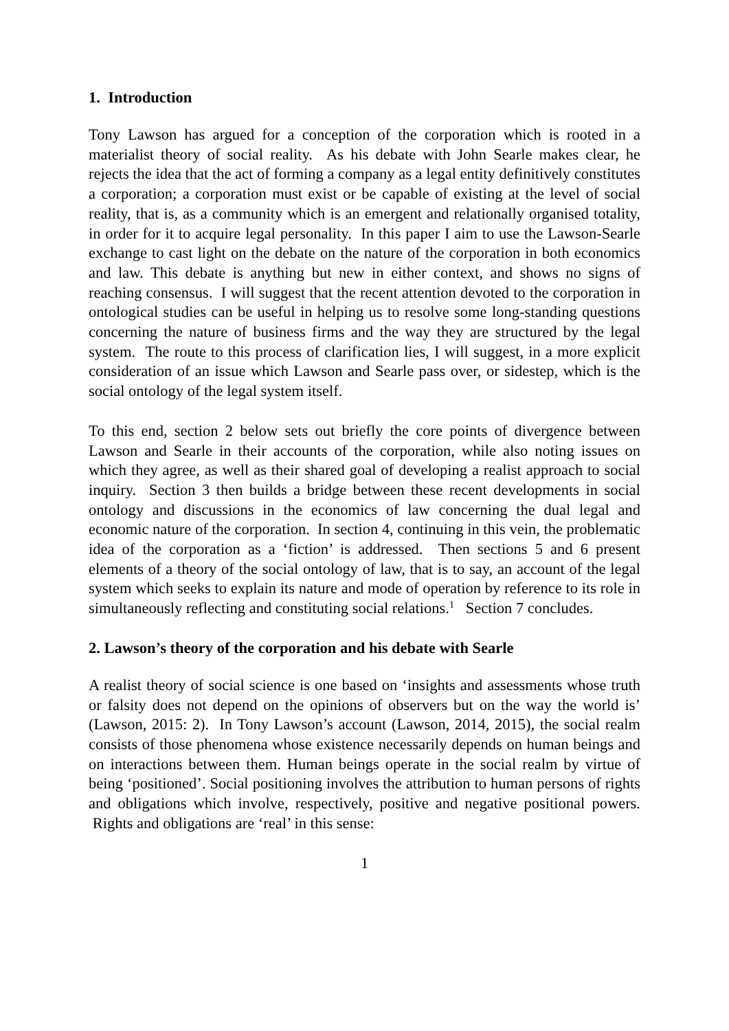1. Introduction
Tony Lawson has argued for a conception of the corporation which is rooted in a materialist theory of social reality. As his debate with John Searle makes clear, he rejects the idea that the act of forming a company as a legal entity definitively constitutes a corporation; a corporation must exist or be capable of existing at the level of social reality, that is, as a community which is an emergent and relationally organised totality, in order for it to acquire legal personality. In this paper I aim to use the Lawson-Searle exchange to cast light on the debate on the nature of the corporation in both economics and law. This debate is anything but new in either context, and shows no signs of reaching consensus. I will suggest that the recent attention devoted to the corporation in ontological studies can be useful in helping us to resolve some long-standing questions concerning the nature of business firms and the way they are structured by the legal system. The route to this process of clarification lies, I will suggest, in a more explicit consideration of an issue which Lawson and Searle pass over, or sidestep, which is the social ontology of the legal system itself.
To this end, section 2 below sets out briefly the core points of divergence between Lawson and Searle in their accounts of the corporation, while also noting issues on which they agree, as well as their shared goal of developing a realist approach to social inquiry. Section 3 then builds a bridge between these recent developments in social ontology and discussions in the economics of law concerning the dual legal and economic nature of the corporation. In section 4, continuing in this vein, the problematic idea of the corporation as a ‘fiction’ is addressed. Then sections 5 and 6 present elements of a theory of the social ontology of law, that is to say, an account of the legal system which seeks to explain its nature and mode of operation by reference to its role in simultaneously reflecting and constituting social relations.<sup>1</sup> Section 7 concludes.
2. Lawson’s theory of the corporation and his debate with Searle
A realist theory of social science is one based on ‘insights and assessments whose truth or falsity does not depend on the opinions of observers but on the way the world is’ (Lawson, 2015: 2). In Tony Lawson’s account (Lawson, 2014, 2015), the social realm consists of those phenomena whose existence necessarily depends on human beings and on interactions between them. Human beings operate in the social realm by virtue of being ‘positioned’. Social positioning involves the attribution to human persons of rights and obligations which involve, respectively, positive and negative positional powers. Rights and obligations are ‘real’ in this sense:
1